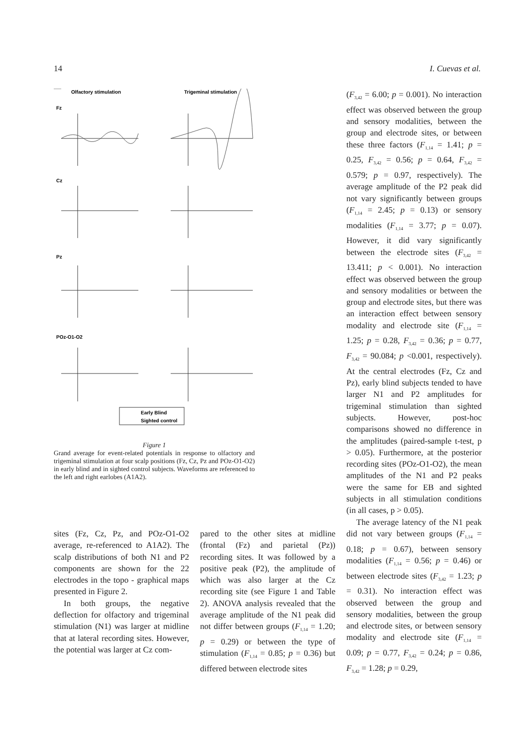14 I. Cuevas et al.
Olfactory stimulation
Trigeminal stimulation
Fz
Cz
Pz
POz-O1-O2
Early Blind
Sighted control
Figure 1
Grand average for event-related potentials in response to olfactory and trigeminal stimulation at four scalp positions (Fz, Cz, Pz and POz-O1-O2) in early blind and in sighted control subjects. Waveforms are referenced to the left and right earlobes (A1A2).
sites (Fz, Cz, Pz, and POz-O1-O2 average, re-referenced to A1A2). The scalp distributions of both N1 and P2 components are shown for the 22 electrodes in the topo - graphical maps presented in Figure 2.
In both groups, the negative deflection for olfactory and trigeminal stimulation (N1) was larger at midline that at lateral recording sites. However, the potential was larger at Cz com-
pared to the other sites at midline (frontal (Fz) and parietal (Pz)) recording sites. It was followed by a positive peak (P2), the amplitude of which was also larger at the Cz recording site (see Figure 1 and Table 2). ANOVA analysis revealed that the average amplitude of the N1 peak did not differ between groups (F<sub>1,14</sub> = 1.20; p = 0.29) or between the type of stimulation (F<sub>1,14</sub> = 0.85; p = 0.36) but differed between electrode sites
(F<sub>3,42</sub> = 6.00; p = 0.001). No interaction effect was observed between the group and sensory modalities, between the group and electrode sites, or between these three factors (F<sub>1,14</sub> = 1.41; p = 0.25, F<sub>3,42</sub> = 0.56; p = 0.64, F<sub>3,42</sub> = 0.579; p = 0.97, respectively). The average amplitude of the P2 peak did not vary significantly between groups (F<sub>1,14</sub> = 2.45; p = 0.13) or sensory modalities (F<sub>1,14</sub> = 3.77; p = 0.07). However, it did vary significantly between the electrode sites (F<sub>3,42</sub> = 13.411; p < 0.001). No interaction effect was observed between the group and sensory modalities or between the group and electrode sites, but there was an interaction effect between sensory modality and electrode site (F<sub>1,14</sub> = 1.25; p = 0.28, F<sub>3,42</sub> = 0.36; p = 0.77, F<sub>3,42</sub> = 90.084; p <0.001, respectively). At the central electrodes (Fz, Cz and Pz), early blind subjects tended to have larger N1 and P2 amplitudes for trigeminal stimulation than sighted subjects. However, post-hoc comparisons showed no difference in the amplitudes (paired-sample t-test, p > 0.05). Furthermore, at the posterior recording sites (POz-O1-O2), the mean amplitudes of the N1 and P2 peaks were the same for EB and sighted subjects in all stimulation conditions (in all cases, p > 0.05).
The average latency of the N1 peak did not vary between groups (F<sub>1,14</sub> = 0.18; p = 0.67), between sensory modalities (F<sub>1,14</sub> = 0.56; p = 0.46) or between electrode sites (F<sub>3,42</sub> = 1.23; p = 0.31). No interaction effect was observed between the group and sensory modalities, between the group and electrode sites, or between sensory modality and electrode site (F<sub>1,14</sub> = 0.09; p = 0.77, F<sub>3,42</sub> = 0.24; p = 0.86, F<sub>3,42</sub> = 1.28; p = 0.29,